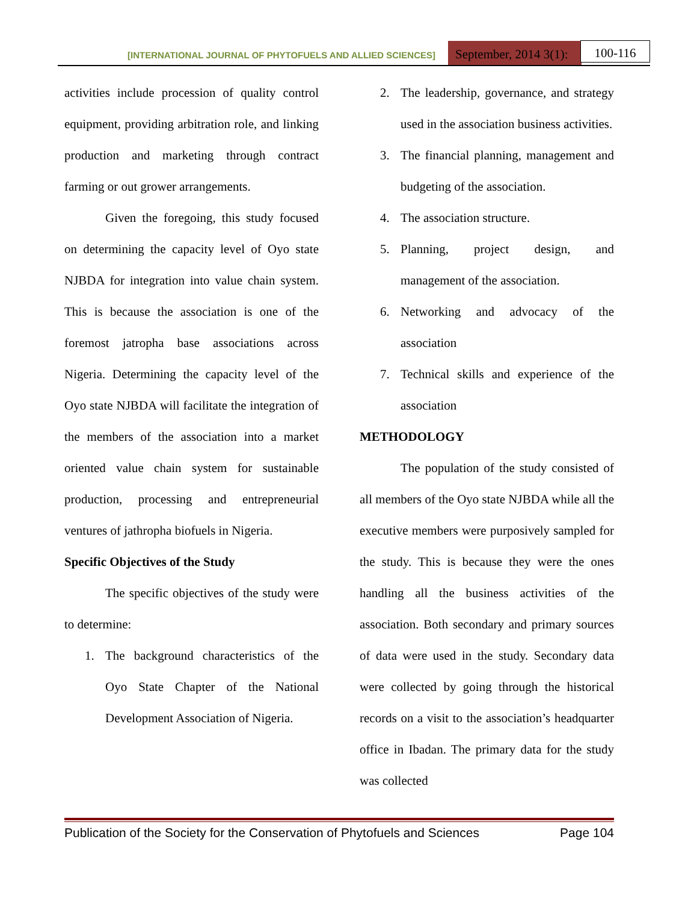[INTERNATIONAL JOURNAL OF PHYTOFUELS AND ALLIED SCIENCES]
September, 2014 3(1):
100-116
activities include procession of quality control equipment, providing arbitration role, and linking production and marketing through contract farming or out grower arrangements.
Given the foregoing, this study focused on determining the capacity level of Oyo state NJBDA for integration into value chain system. This is because the association is one of the foremost jatropha base associations across Nigeria. Determining the capacity level of the Oyo state NJBDA will facilitate the integration of the members of the association into a market oriented value chain system for sustainable production, processing and entrepreneurial ventures of jathropha biofuels in Nigeria.
Specific Objectives of the Study
The specific objectives of the study were to determine:
1. The background characteristics of the Oyo State Chapter of the National Development Association of Nigeria.
2. The leadership, governance, and strategy used in the association business activities.
3. The financial planning, management and budgeting of the association.
4. The association structure.
5. Planning, project design, and management of the association.
6. Networking and advocacy of the association
7. Technical skills and experience of the association
METHODOLOGY
The population of the study consisted of all members of the Oyo state NJBDA while all the executive members were purposively sampled for the study. This is because they were the ones handling all the business activities of the association. Both secondary and primary sources of data were used in the study. Secondary data were collected by going through the historical records on a visit to the association’s headquarter office in Ibadan. The primary data for the study was collected
Publication of the Society for the Conservation of Phytofuels and Sciences Page 104